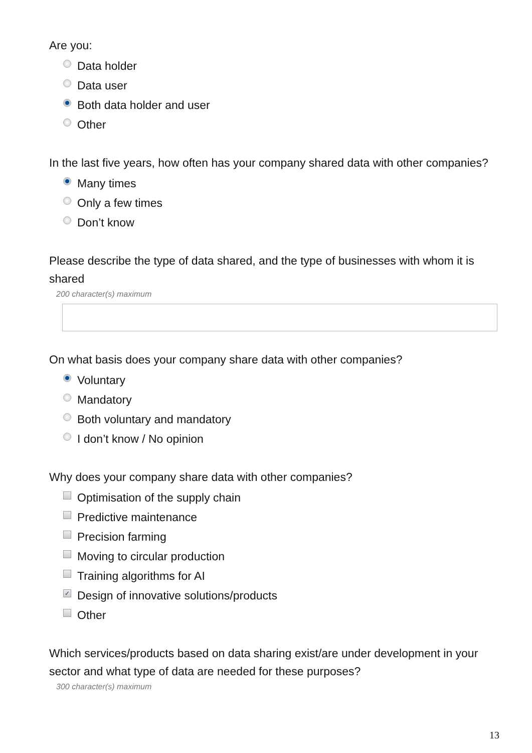Are you:
Data holder
Data user
Both data holder and user
Other
In the last five years, how often has your company shared data with other companies?
Many times
Only a few times
Don’t know
Please describe the type of data shared, and the type of businesses with whom it is shared
200 character(s) maximum
On what basis does your company share data with other companies?
Voluntary
Mandatory
Both voluntary and mandatory
I don’t know / No opinion
Why does your company share data with other companies?
Optimisation of the supply chain
Predictive maintenance
Precision farming
Moving to circular production
Training algorithms for AI
✓ Design of innovative solutions/products
Other
Which services/products based on data sharing exist/are under development in your sector and what type of data are needed for these purposes?
300 character(s) maximum
13